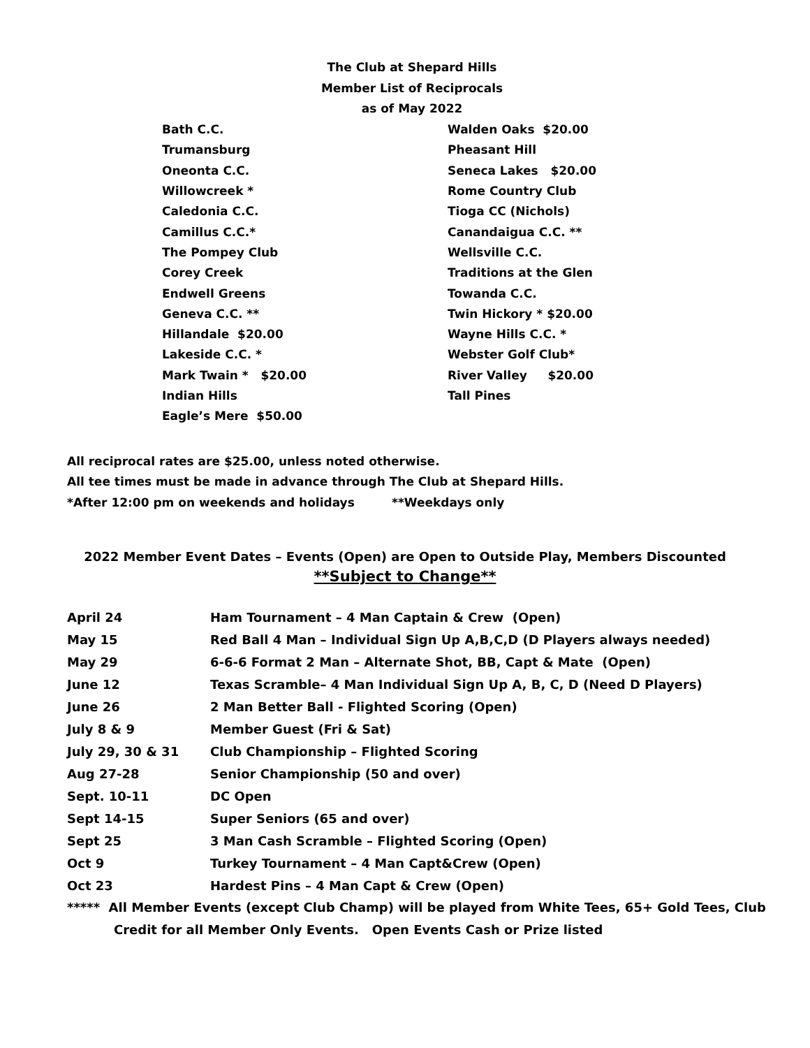The Club at Shepard Hills
Member List of Reciprocals
as of May 2022
| Bath C.C. | Walden Oaks $20.00 |
| Trumansburg | Pheasant Hill |
| Oneonta C.C. | Seneca Lakes $20.00 |
| Willowcreek * | Rome Country Club |
| Caledonia C.C. | Tioga CC (Nichols) |
| Camillus C.C.* | Canandaigua C.C. ** |
| The Pompey Club | Wellsville C.C. |
| Corey Creek | Traditions at the Glen |
| Endwell Greens | Towanda C.C. |
| Geneva C.C. ** | Twin Hickory * $20.00 |
| Hillandale $20.00 | Wayne Hills C.C. * |
| Lakeside C.C. * | Webster Golf Club* |
| Mark Twain * $20.00 | River Valley $20.00 |
| Indian Hills | Tall Pines |
| Eagle’s Mere $50.00 | |
All reciprocal rates are $25.00, unless noted otherwise.
All tee times must be made in advance through The Club at Shepard Hills.
*After 12:00 pm on weekends and holidays **Weekdays only
2022 Member Event Dates – Events (Open) are Open to Outside Play, Members Discounted
**Subject to Change**
| April 24 | Ham Tournament – 4 Man Captain & Crew (Open) |
| May 15 | Red Ball 4 Man – Individual Sign Up A,B,C,D (D Players always needed) |
| May 29 | 6-6-6 Format 2 Man – Alternate Shot, BB, Capt & Mate (Open) |
| June 12 | Texas Scramble– 4 Man Individual Sign Up A, B, C, D (Need D Players) |
| June 26 | 2 Man Better Ball - Flighted Scoring (Open) |
| July 8 & 9 | Member Guest (Fri & Sat) |
| July 29, 30 & 31 | Club Championship – Flighted Scoring |
| Aug 27-28 | Senior Championship (50 and over) |
| Sept. 10-11 | DC Open |
| Sept 14-15 | Super Seniors (65 and over) |
| Sept 25 | 3 Man Cash Scramble – Flighted Scoring (Open) |
| Oct 9 | Turkey Tournament – 4 Man Capt&Crew (Open) |
| Oct 23 | Hardest Pins – 4 Man Capt & Crew (Open) |
***** All Member Events (except Club Champ) will be played from White Tees, 65+ Gold Tees, Club
Credit for all Member Only Events. Open Events Cash or Prize listed